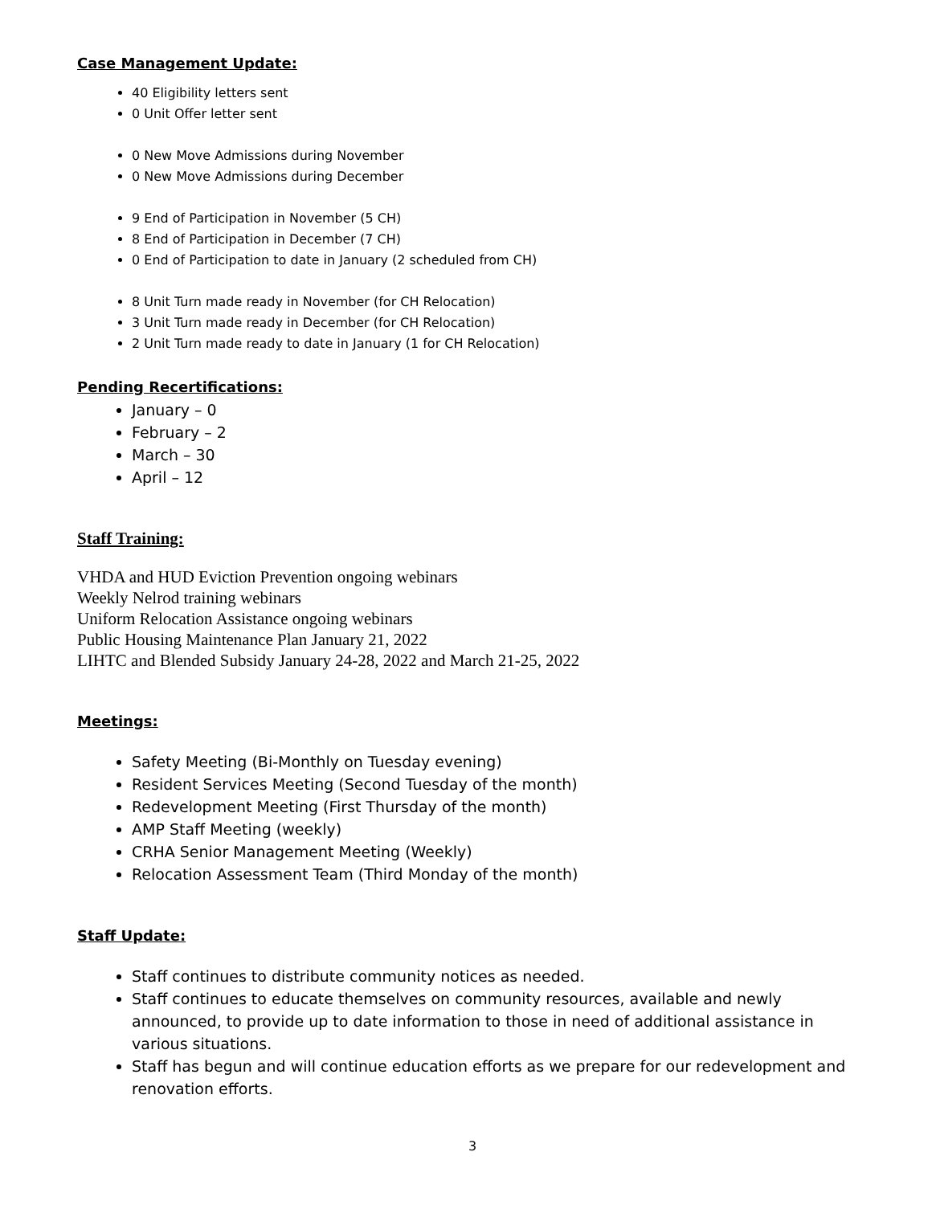Case Management Update:
40 Eligibility letters sent
0 Unit Offer letter sent
0 New Move Admissions during November
0 New Move Admissions during December
9 End of Participation in November (5 CH)
8 End of Participation in December (7 CH)
0 End of Participation to date in January (2 scheduled from CH)
8 Unit Turn made ready in November (for CH Relocation)
3 Unit Turn made ready in December (for CH Relocation)
2 Unit Turn made ready to date in January (1 for CH Relocation)
Pending Recertifications:
January – 0
February – 2
March – 30
April – 12
Staff Training:
VHDA and HUD Eviction Prevention ongoing webinars
Weekly Nelrod training webinars
Uniform Relocation Assistance ongoing webinars
Public Housing Maintenance Plan January 21, 2022
LIHTC and Blended Subsidy January 24-28, 2022 and March 21-25, 2022
Meetings:
Safety Meeting (Bi-Monthly on Tuesday evening)
Resident Services Meeting (Second Tuesday of the month)
Redevelopment Meeting (First Thursday of the month)
AMP Staff Meeting (weekly)
CRHA Senior Management Meeting (Weekly)
Relocation Assessment Team (Third Monday of the month)
Staff Update:
Staff continues to distribute community notices as needed.
Staff continues to educate themselves on community resources, available and newly announced, to provide up to date information to those in need of additional assistance in various situations.
Staff has begun and will continue education efforts as we prepare for our redevelopment and renovation efforts.
3